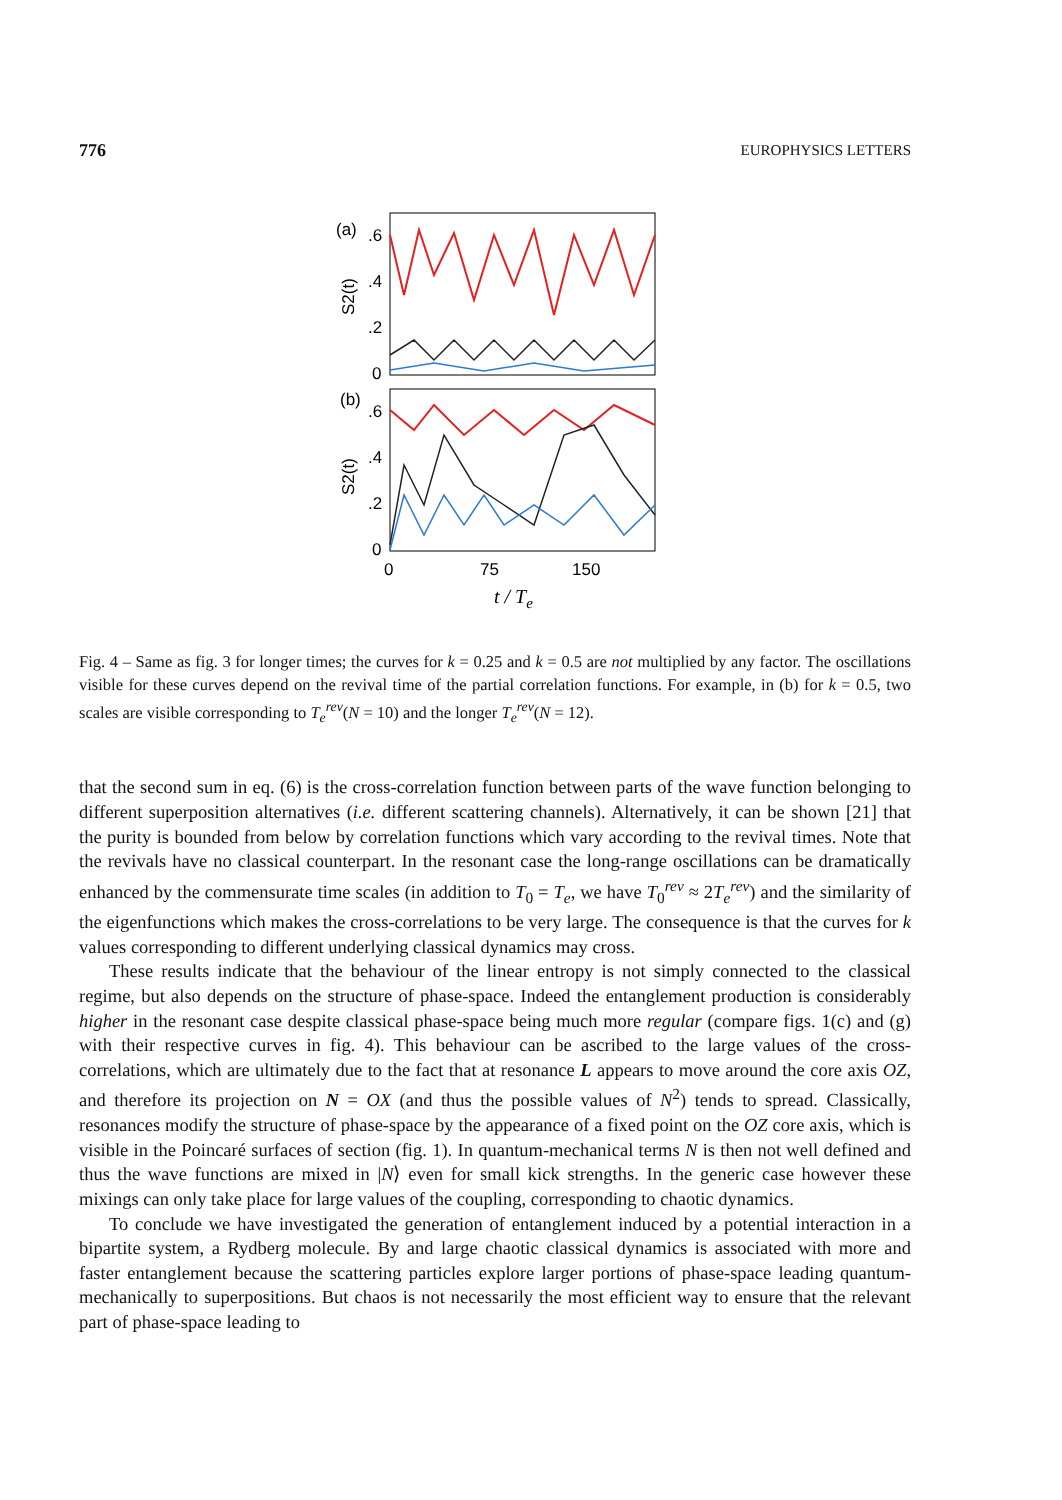776 EUROPHYSICS LETTERS
(a)
.6
.4
.2
0
S2(t)
(b)
.6
.4
.2
0
S2(t)
0
75
150
t / Te
Fig. 4 – Same as fig. 3 for longer times; the curves for k = 0.25 and k = 0.5 are not multiplied by any factor. The oscillations visible for these curves depend on the revival time of the partial correlation functions. For example, in (b) for k = 0.5, two scales are visible corresponding to T<sub>e</sub><sup>rev</sup>(N = 10) and the longer T<sub>e</sub><sup>rev</sup>(N = 12).
that the second sum in eq. (6) is the cross-correlation function between parts of the wave function belonging to different superposition alternatives (i.e. different scattering channels). Alternatively, it can be shown [21] that the purity is bounded from below by correlation functions which vary according to the revival times. Note that the revivals have no classical counterpart. In the resonant case the long-range oscillations can be dramatically enhanced by the commensurate time scales (in addition to T<sub>0</sub> = T<sub>e</sub>, we have T<sub>0</sub><sup>rev</sup> ≈ 2T<sub>e</sub><sup>rev</sup>) and the similarity of the eigenfunctions which makes the cross-correlations to be very large. The consequence is that the curves for k values corresponding to different underlying classical dynamics may cross.
These results indicate that the behaviour of the linear entropy is not simply connected to the classical regime, but also depends on the structure of phase-space. Indeed the entanglement production is considerably higher in the resonant case despite classical phase-space being much more regular (compare figs. 1(c) and (g) with their respective curves in fig. 4). This behaviour can be ascribed to the large values of the cross-correlations, which are ultimately due to the fact that at resonance L appears to move around the core axis OZ, and therefore its projection on N = OX (and thus the possible values of N<sup>2</sup>) tends to spread. Classically, resonances modify the structure of phase-space by the appearance of a fixed point on the OZ core axis, which is visible in the Poincaré surfaces of section (fig. 1). In quantum-mechanical terms N is then not well defined and thus the wave functions are mixed in |N⟩ even for small kick strengths. In the generic case however these mixings can only take place for large values of the coupling, corresponding to chaotic dynamics.
To conclude we have investigated the generation of entanglement induced by a potential interaction in a bipartite system, a Rydberg molecule. By and large chaotic classical dynamics is associated with more and faster entanglement because the scattering particles explore larger portions of phase-space leading quantum-mechanically to superpositions. But chaos is not necessarily the most efficient way to ensure that the relevant part of phase-space leading to